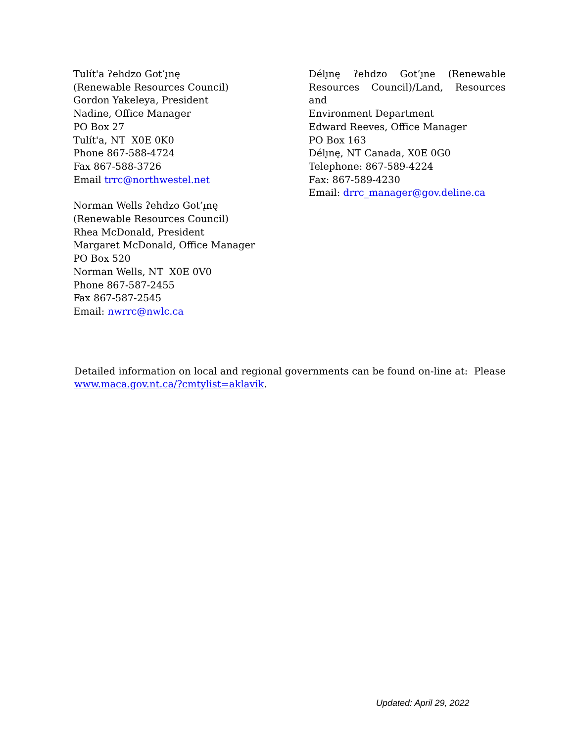Tulít'a ʔehdzo Got’ı̨nę
(Renewable Resources Council)
Gordon Yakeleya, President
Nadine, Office Manager
PO Box 27
Tulít'a, NT X0E 0K0
Phone 867-588-4724
Fax 867-588-3726
Email trrc@northwestel.net
Norman Wells ʔehdzo Got’ı̨nę
(Renewable Resources Council)
Rhea McDonald, President
Margaret McDonald, Office Manager
PO Box 520
Norman Wells, NT X0E 0V0
Phone 867-587-2455
Fax 867-587-2545
Email: nwrrc@nwlc.ca
Délı̨nę ʔehdzo Got’ı̨ne (Renewable Resources Council)/Land, Resources and
Environment Department
Edward Reeves, Office Manager
PO Box 163
Délı̨nę, NT Canada, X0E 0G0
Telephone: 867-589-4224
Fax: 867-589-4230
Email: drrc_manager@gov.deline.ca
Detailed information on local and regional governments can be found on-line at: Please www.maca.gov.nt.ca/?cmtylist=aklavik.
Updated: April 29, 2022